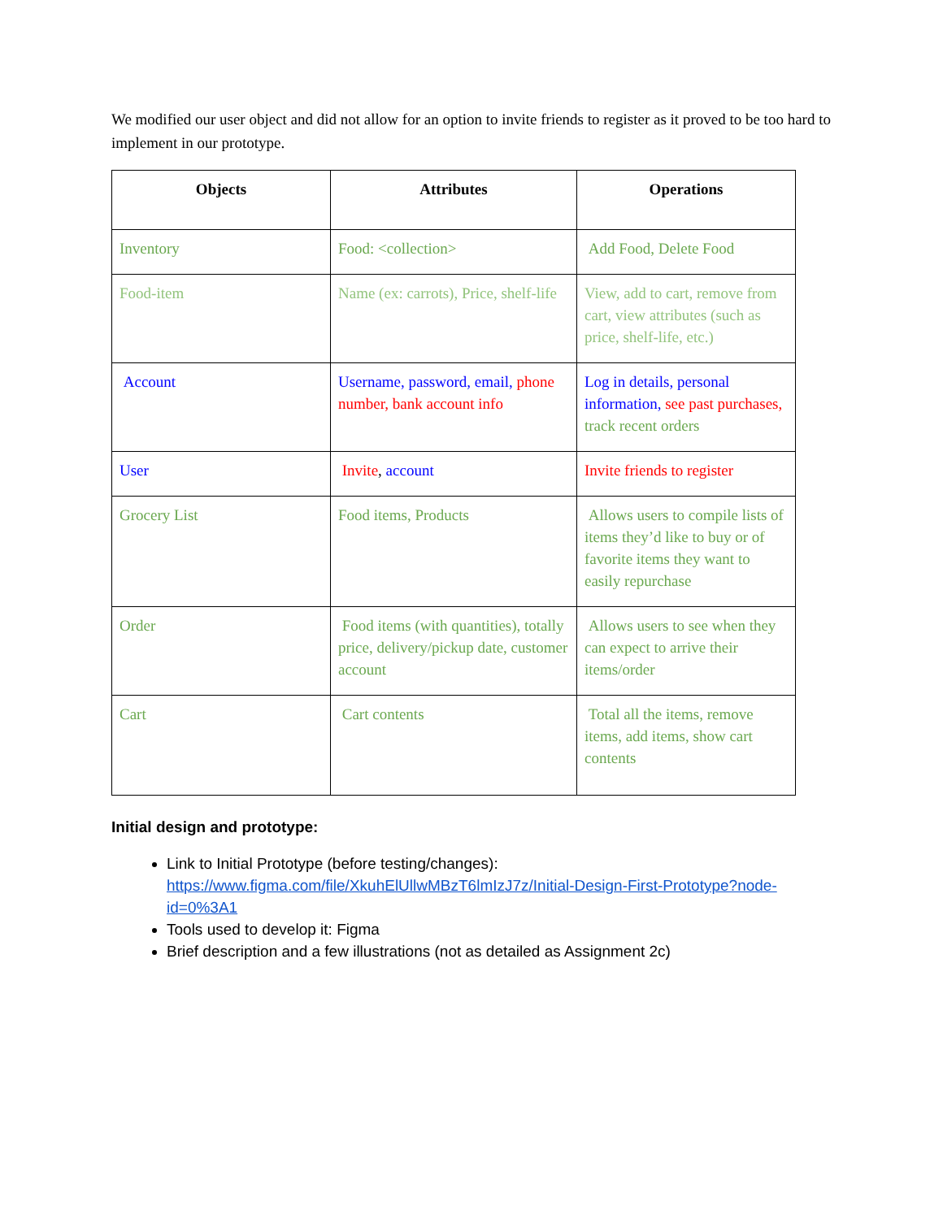We modified our user object and did not allow for an option to invite friends to register as it proved to be too hard to implement in our prototype.
| Objects | Attributes | Operations |
| --- | --- | --- |
| Inventory | Food: <collection> | Add Food, Delete Food |
| Food-item | Name (ex: carrots), Price, shelf-life | View, add to cart, remove from cart, view attributes (such as price, shelf-life, etc.) |
| Account | Username, password, email, phone number, bank account info | Log in details, personal information, see past purchases, track recent orders |
| User | Invite , account | Invite friends to register |
| Grocery List | Food items, Products | Allows users to compile lists of items they’d like to buy or of favorite items they want to easily repurchase |
| Order | Food items (with quantities), totally price, delivery/pickup date, customer account | Allows users to see when they can expect to arrive their items/order |
| Cart | Cart contents | Total all the items, remove items, add items, show cart contents |
Initial design and prototype:
Link to Initial Prototype (before testing/changes): https://www.figma.com/file/XkuhElUllwMBzT6lmIzJ7z/Initial-Design-First-Prototype?node-id=0%3A1
Tools used to develop it: Figma
Brief description and a few illustrations (not as detailed as Assignment 2c)